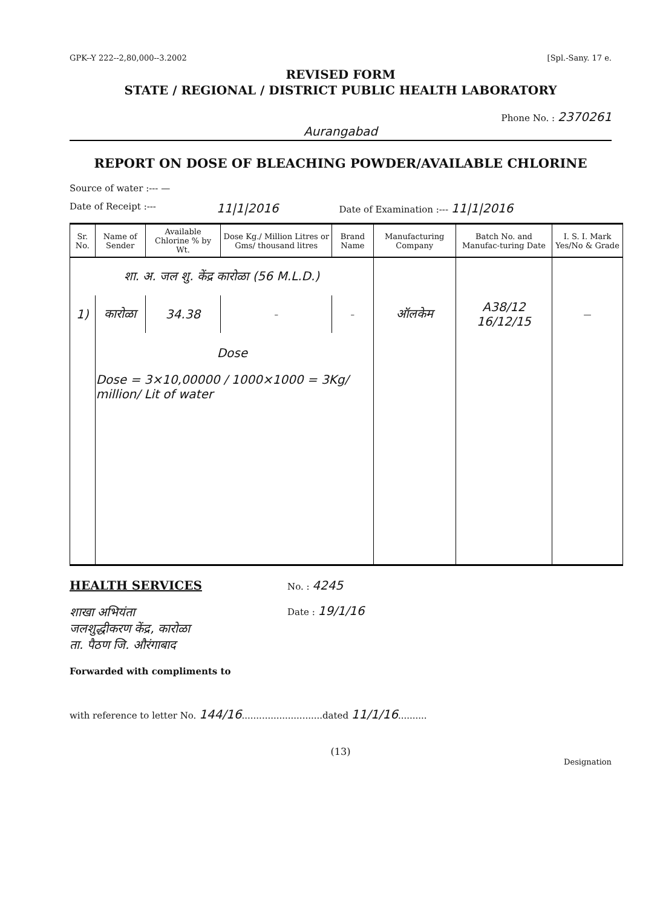GPK--Y 222--2,80,000--3.2002 [Spl.-Sany. 17 e.
REVISED FORM
STATE / REGIONAL / DISTRICT PUBLIC HEALTH LABORATORY
Phone No. : 2370261
Aurangabad
REPORT ON DOSE OF BLEACHING POWDER/AVAILABLE CHLORINE
Source of water :--- —
Date of Receipt :--- 11|1|2016 Date of Examination :--- 11|1|2016
| Sr. No. | Name of Sender | Available Chlorine % by Wt. | Dose Kg./ Million Litres or Gms/ thousand litres | Brand Name | Manufacturing Company | Batch No. and Manufac-turing Date | I. S. I. Mark Yes/No & Grade |
| --- | --- | --- | --- | --- | --- | --- | --- |
| शा. अ. जल शु. केंद्र कारोळा (56 M.L.D.) | | | | | | | |
| 1) | कारोळा | 34.38 | – | – | ऑलकेम | A38/12 16/12/15 | — |
| | Dose Dose = 3×10,00000 / 1000×1000 = 3Kg/ million/ Lit of water | | | | | | |
HEALTH SERVICES
शाखा अभियंता
जलशुद्धीकरण केंद्र, कारोळा
ता. पैठण जि. औरंगाबाद
Forwarded with compliments to
No. : 4245
Date : 19/1/16
with reference to letter No. 144/16............................dated 11/1/16..........
(13)
Designation